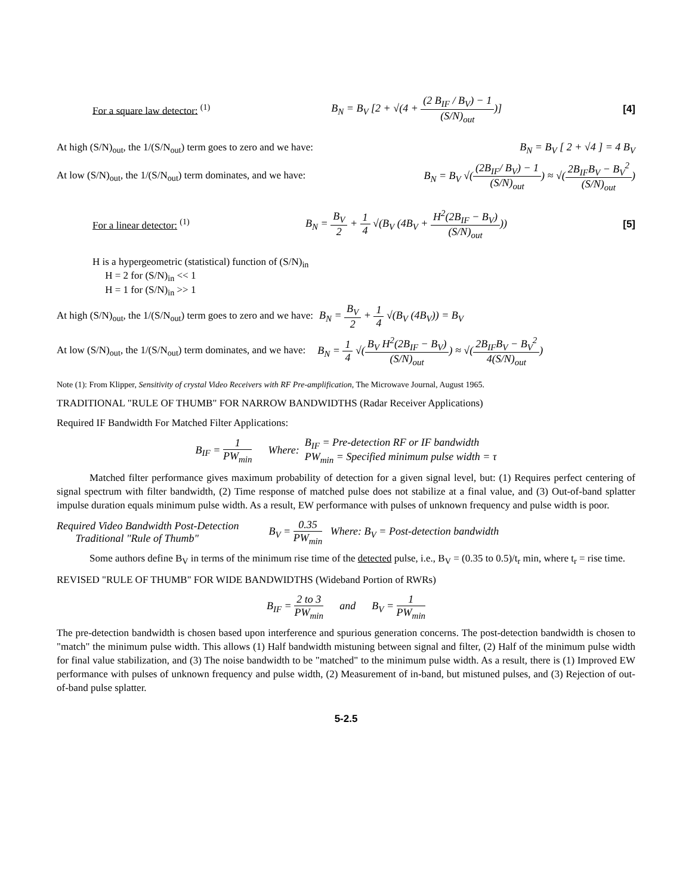For a square law detector: <sup>(1)</sup> B<sub>N</sub> = B<sub>V</sub> [2 + √(4 + (2 B<sub>IF</sub> / B<sub>V</sub>) − 1 (S/N)<sub>out</sub>)] [4]
At high (S/N)<sub>out</sub>, the 1/(S/N<sub>out</sub>) term goes to zero and we have: B<sub>N</sub> = B<sub>V</sub> [ 2 + √4 ] = 4 B<sub>V</sub>
At low (S/N)<sub>out</sub>, the 1/(S/N<sub>out</sub>) term dominates, and we have: B<sub>N</sub> = B<sub>V</sub> √((2B<sub>IF</sub>/ B<sub>V</sub>) − 1 (S/N)<sub>out</sub>) ≈ √(2B<sub>IF</sub>B<sub>V</sub> − B<sub>V</sub><sup>2</sup> (S/N)<sub>out</sub>)
For a linear detector: <sup>(1)</sup> B<sub>N</sub> = B<sub>V</sub> 2 + 1 4 √(B<sub>V</sub> (4B<sub>V</sub> + H<sup>2</sup>(2B<sub>IF</sub> − B<sub>V</sub>) (S/N)<sub>out</sub>)) [5]
H is a hypergeometric (statistical) function of (S/N)<sub>in</sub>
H = 2 for (S/N)<sub>in</sub> << 1
H = 1 for (S/N)<sub>in</sub> >> 1
At high (S/N)<sub>out</sub>, the 1/(S/N<sub>out</sub>) term goes to zero and we have: B<sub>N</sub> = B<sub>V</sub> 2 + 1 4 √(B<sub>V</sub> (4B<sub>V</sub>)) = B<sub>V</sub>
At low (S/N)<sub>out</sub>, the 1/(S/N<sub>out</sub>) term dominates, and we have: B<sub>N</sub> = 1 4 √(B<sub>V</sub> H<sup>2</sup>(2B<sub>IF</sub> − B<sub>V</sub>) (S/N)<sub>out</sub>) ≈ √(2B<sub>IF</sub>B<sub>V</sub> − B<sub>V</sub><sup>2</sup> 4(S/N)<sub>out</sub>)
Note (1): From Klipper, Sensitivity of crystal Video Receivers with RF Pre-amplification, The Microwave Journal, August 1965.
TRADITIONAL "RULE OF THUMB" FOR NARROW BANDWIDTHS (Radar Receiver Applications)
Required IF Bandwidth For Matched Filter Applications:
B<sub>IF</sub> = 1 PW<sub>min</sub> Where: B<sub>IF</sub> = Pre-detection RF or IF bandwidth
PW<sub>min</sub> = Specified minimum pulse width = τ
Matched filter performance gives maximum probability of detection for a given signal level, but: (1) Requires perfect centering of signal spectrum with filter bandwidth, (2) Time response of matched pulse does not stabilize at a final value, and (3) Out-of-band splatter impulse duration equals minimum pulse width. As a result, EW performance with pulses of unknown frequency and pulse width is poor.
Required Video Bandwidth Post-Detection
Traditional "Rule of Thumb" B<sub>V</sub> = 0.35 PW<sub>min</sub> Where: B<sub>V</sub> = Post-detection bandwidth
Some authors define B<sub>V</sub> in terms of the minimum rise time of the detected pulse, i.e., B<sub>V</sub> = (0.35 to 0.5)/t<sub>r</sub> min, where t<sub>r</sub> = rise time.
REVISED "RULE OF THUMB" FOR WIDE BANDWIDTHS (Wideband Portion of RWRs)
B<sub>IF</sub> = 2 to 3 PW<sub>min</sub> and B<sub>V</sub> = 1 PW<sub>min</sub>
The pre-detection bandwidth is chosen based upon interference and spurious generation concerns. The post-detection bandwidth is chosen to "match" the minimum pulse width. This allows (1) Half bandwidth mistuning between signal and filter, (2) Half of the minimum pulse width for final value stabilization, and (3) The noise bandwidth to be "matched" to the minimum pulse width. As a result, there is (1) Improved EW performance with pulses of unknown frequency and pulse width, (2) Measurement of in-band, but mistuned pulses, and (3) Rejection of out-of-band pulse splatter.
5-2.5